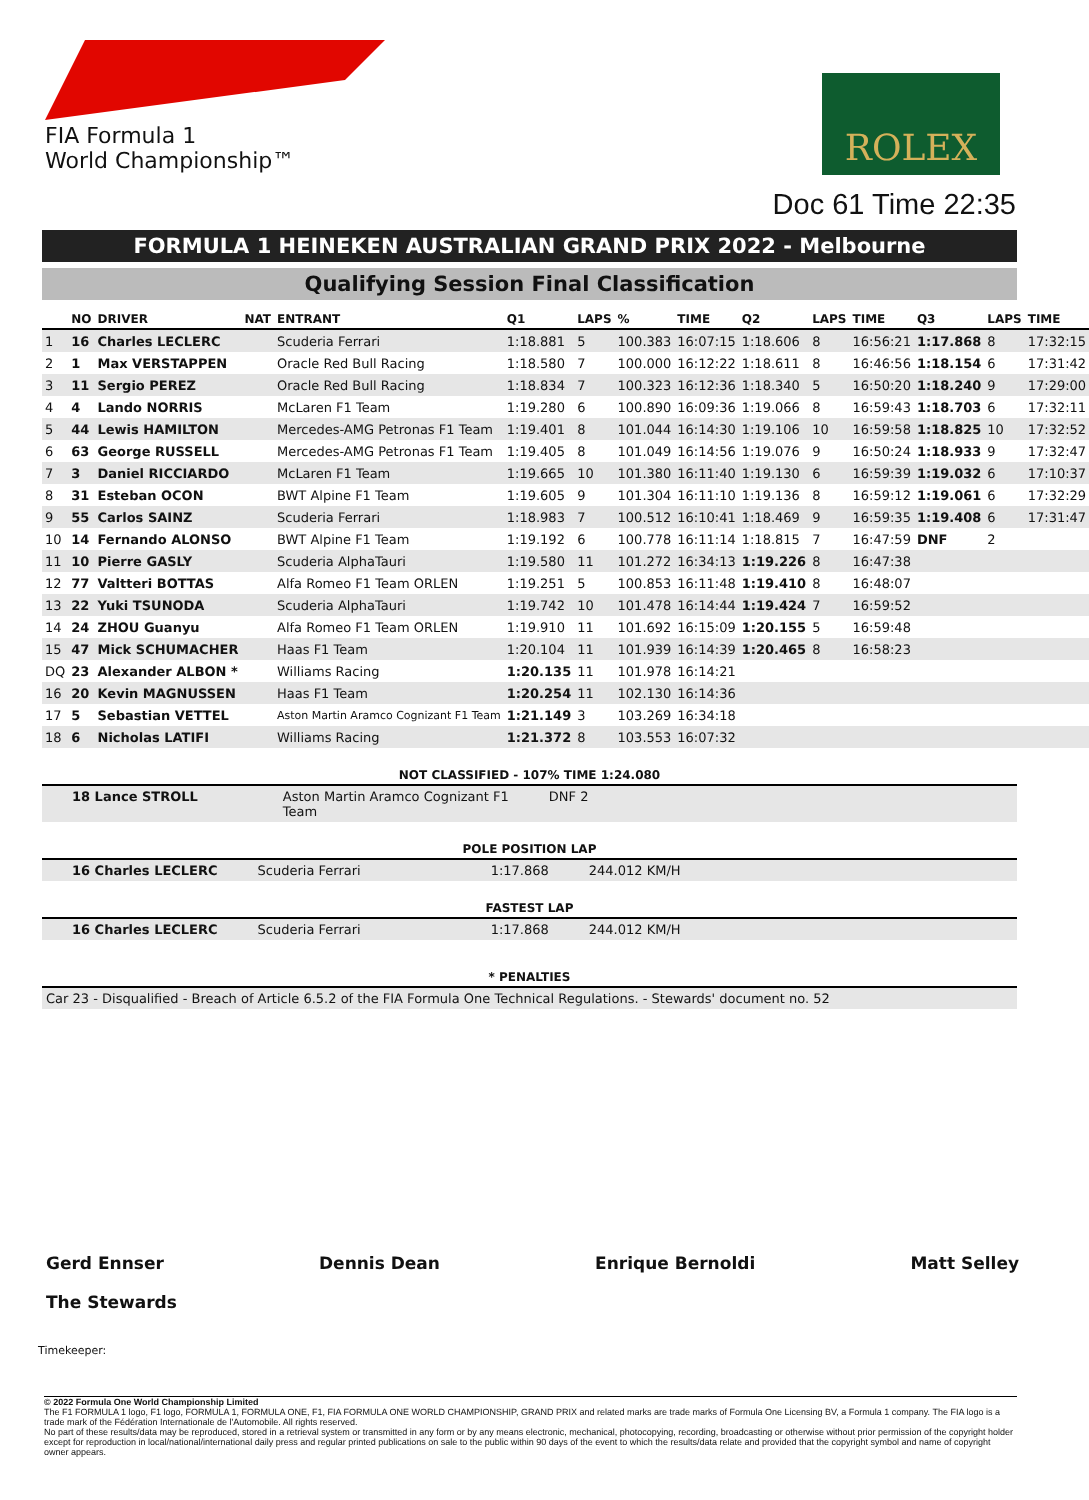FIA Formula 1
World Championship™
ROLEX
Doc 61 Time 22:35
FORMULA 1 HEINEKEN AUSTRALIAN GRAND PRIX 2022 - Melbourne
Qualifying Session Final Classification
| | NO | DRIVER | NAT | ENTRANT | Q1 | LAPS | % | TIME | Q2 | LAPS | TIME | Q3 | LAPS | TIME |
| --- | --- | --- | --- | --- | --- | --- | --- | --- | --- | --- | --- | --- | --- | --- |
| 1 | 16 | Charles LECLERC | | Scuderia Ferrari | 1:18.881 | 5 | 100.383 | 16:07:15 | 1:18.606 | 8 | 16:56:21 | 1:17.868 | 8 | 17:32:15 |
| 2 | 1 | Max VERSTAPPEN | | Oracle Red Bull Racing | 1:18.580 | 7 | 100.000 | 16:12:22 | 1:18.611 | 8 | 16:46:56 | 1:18.154 | 6 | 17:31:42 |
| 3 | 11 | Sergio PEREZ | | Oracle Red Bull Racing | 1:18.834 | 7 | 100.323 | 16:12:36 | 1:18.340 | 5 | 16:50:20 | 1:18.240 | 9 | 17:29:00 |
| 4 | 4 | Lando NORRIS | | McLaren F1 Team | 1:19.280 | 6 | 100.890 | 16:09:36 | 1:19.066 | 8 | 16:59:43 | 1:18.703 | 6 | 17:32:11 |
| 5 | 44 | Lewis HAMILTON | | Mercedes-AMG Petronas F1 Team | 1:19.401 | 8 | 101.044 | 16:14:30 | 1:19.106 | 10 | 16:59:58 | 1:18.825 | 10 | 17:32:52 |
| 6 | 63 | George RUSSELL | | Mercedes-AMG Petronas F1 Team | 1:19.405 | 8 | 101.049 | 16:14:56 | 1:19.076 | 9 | 16:50:24 | 1:18.933 | 9 | 17:32:47 |
| 7 | 3 | Daniel RICCIARDO | | McLaren F1 Team | 1:19.665 | 10 | 101.380 | 16:11:40 | 1:19.130 | 6 | 16:59:39 | 1:19.032 | 6 | 17:10:37 |
| 8 | 31 | Esteban OCON | | BWT Alpine F1 Team | 1:19.605 | 9 | 101.304 | 16:11:10 | 1:19.136 | 8 | 16:59:12 | 1:19.061 | 6 | 17:32:29 |
| 9 | 55 | Carlos SAINZ | | Scuderia Ferrari | 1:18.983 | 7 | 100.512 | 16:10:41 | 1:18.469 | 9 | 16:59:35 | 1:19.408 | 6 | 17:31:47 |
| 10 | 14 | Fernando ALONSO | | BWT Alpine F1 Team | 1:19.192 | 6 | 100.778 | 16:11:14 | 1:18.815 | 7 | 16:47:59 | DNF | 2 | |
| 11 | 10 | Pierre GASLY | | Scuderia AlphaTauri | 1:19.580 | 11 | 101.272 | 16:34:13 | 1:19.226 | 8 | 16:47:38 | | | |
| 12 | 77 | Valtteri BOTTAS | | Alfa Romeo F1 Team ORLEN | 1:19.251 | 5 | 100.853 | 16:11:48 | 1:19.410 | 8 | 16:48:07 | | | |
| 13 | 22 | Yuki TSUNODA | | Scuderia AlphaTauri | 1:19.742 | 10 | 101.478 | 16:14:44 | 1:19.424 | 7 | 16:59:52 | | | |
| 14 | 24 | ZHOU Guanyu | | Alfa Romeo F1 Team ORLEN | 1:19.910 | 11 | 101.692 | 16:15:09 | 1:20.155 | 5 | 16:59:48 | | | |
| 15 | 47 | Mick SCHUMACHER | | Haas F1 Team | 1:20.104 | 11 | 101.939 | 16:14:39 | 1:20.465 | 8 | 16:58:23 | | | |
| DQ | 23 | Alexander ALBON * | | Williams Racing | 1:20.135 | 11 | 101.978 | 16:14:21 | | | | | | |
| 16 | 20 | Kevin MAGNUSSEN | | Haas F1 Team | 1:20.254 | 11 | 102.130 | 16:14:36 | | | | | | |
| 17 | 5 | Sebastian VETTEL | | Aston Martin Aramco Cognizant F1 Team | 1:21.149 | 3 | 103.269 | 16:34:18 | | | | | | |
| 18 | 6 | Nicholas LATIFI | | Williams Racing | 1:21.372 | 8 | 103.553 | 16:07:32 | | | | | | |
NOT CLASSIFIED - 107% TIME 1:24.080
18 Lance STROLL Aston Martin Aramco Cognizant F1
Team DNF 2
POLE POSITION LAP
16 Charles LECLERC Scuderia Ferrari 1:17.868 244.012 KM/H
FASTEST LAP
16 Charles LECLERC Scuderia Ferrari 1:17.868 244.012 KM/H
* PENALTIES
Car 23 - Disqualified - Breach of Article 6.5.2 of the FIA Formula One Technical Regulations. - Stewards' document no. 52
Gerd Ennser Dennis Dean Enrique Bernoldi Matt Selley
The Stewards
Timekeeper:
© 2022 Formula One World Championship Limited
The F1 FORMULA 1 logo, F1 logo, FORMULA 1, FORMULA ONE, F1, FIA FORMULA ONE WORLD CHAMPIONSHIP, GRAND PRIX and related marks are trade marks of Formula One Licensing BV, a Formula 1 company. The FIA logo is a trade mark of the Fédération Internationale de l'Automobile. All rights reserved.
No part of these results/data may be reproduced, stored in a retrieval system or transmitted in any form or by any means electronic, mechanical, photocopying, recording, broadcasting or otherwise without prior permission of the copyright holder except for reproduction in local/national/international daily press and regular printed publications on sale to the public within 90 days of the event to which the results/data relate and provided that the copyright symbol and name of copyright owner appears.